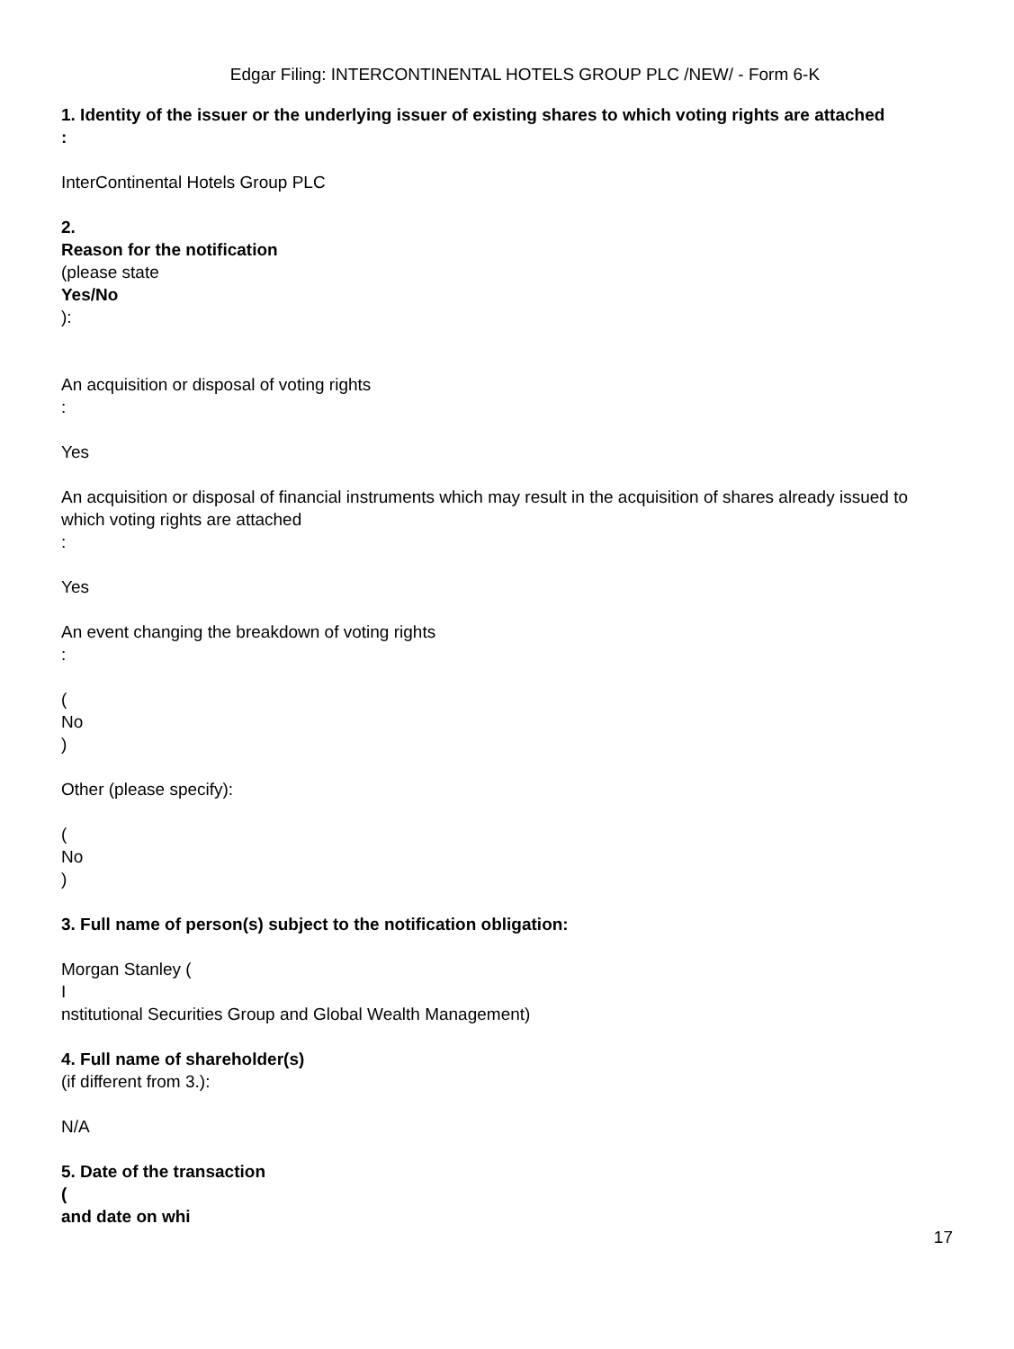Edgar Filing: INTERCONTINENTAL HOTELS GROUP PLC /NEW/ - Form 6-K
1. Identity of the issuer or the underlying issuer of existing shares to which voting rights are attached
:
InterContinental Hotels Group PLC
2.
Reason for the notification
(please state
Yes/No
):
An acquisition or disposal of voting rights
:
Yes
An acquisition or disposal of financial instruments which may result in the acquisition of shares already issued to which voting rights are attached
:
Yes
An event changing the breakdown of voting rights
:
(
No
)
Other (please specify):
(
No
)
3. Full name of person(s) subject to the notification obligation:
Morgan Stanley (
I
nstitutional Securities Group and Global Wealth Management)
4. Full name of shareholder(s)
(if different from 3.):
N/A
5. Date of the transaction
(
and date on whi
17